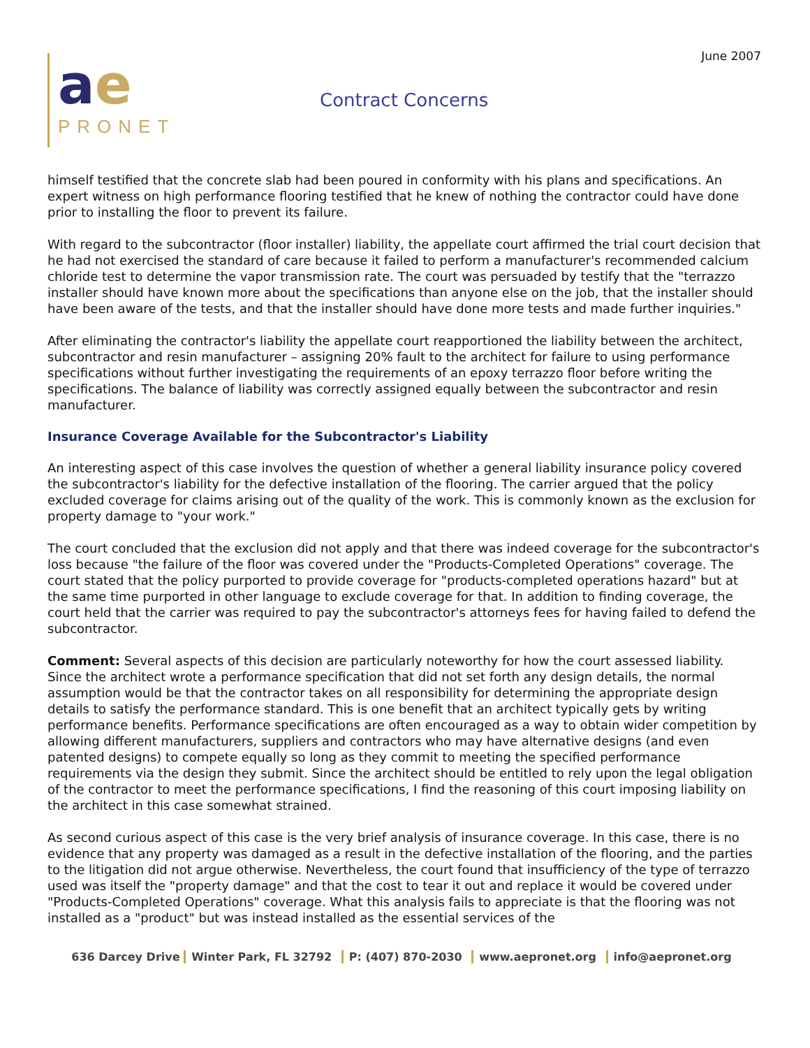June 2007
ae
PRONET
Contract Concerns
himself testified that the concrete slab had been poured in conformity with his plans and specifications. An expert witness on high performance flooring testified that he knew of nothing the contractor could have done prior to installing the floor to prevent its failure.
With regard to the subcontractor (floor installer) liability, the appellate court affirmed the trial court decision that he had not exercised the standard of care because it failed to perform a manufacturer's recommended calcium chloride test to determine the vapor transmission rate. The court was persuaded by testify that the "terrazzo installer should have known more about the specifications than anyone else on the job, that the installer should have been aware of the tests, and that the installer should have done more tests and made further inquiries."
After eliminating the contractor's liability the appellate court reapportioned the liability between the architect, subcontractor and resin manufacturer – assigning 20% fault to the architect for failure to using performance specifications without further investigating the requirements of an epoxy terrazzo floor before writing the specifications. The balance of liability was correctly assigned equally between the subcontractor and resin manufacturer.
Insurance Coverage Available for the Subcontractor's Liability
An interesting aspect of this case involves the question of whether a general liability insurance policy covered the subcontractor's liability for the defective installation of the flooring. The carrier argued that the policy excluded coverage for claims arising out of the quality of the work. This is commonly known as the exclusion for property damage to "your work."
The court concluded that the exclusion did not apply and that there was indeed coverage for the subcontractor's loss because "the failure of the floor was covered under the "Products-Completed Operations" coverage. The court stated that the policy purported to provide coverage for "products-completed operations hazard" but at the same time purported in other language to exclude coverage for that. In addition to finding coverage, the court held that the carrier was required to pay the subcontractor's attorneys fees for having failed to defend the subcontractor.
Comment: Several aspects of this decision are particularly noteworthy for how the court assessed liability. Since the architect wrote a performance specification that did not set forth any design details, the normal assumption would be that the contractor takes on all responsibility for determining the appropriate design details to satisfy the performance standard. This is one benefit that an architect typically gets by writing performance benefits. Performance specifications are often encouraged as a way to obtain wider competition by allowing different manufacturers, suppliers and contractors who may have alternative designs (and even patented designs) to compete equally so long as they commit to meeting the specified performance requirements via the design they submit. Since the architect should be entitled to rely upon the legal obligation of the contractor to meet the performance specifications, I find the reasoning of this court imposing liability on the architect in this case somewhat strained.
As second curious aspect of this case is the very brief analysis of insurance coverage. In this case, there is no evidence that any property was damaged as a result in the defective installation of the flooring, and the parties to the litigation did not argue otherwise. Nevertheless, the court found that insufficiency of the type of terrazzo used was itself the "property damage" and that the cost to tear it out and replace it would be covered under "Products-Completed Operations" coverage. What this analysis fails to appreciate is that the flooring was not installed as a "product" but was instead installed as the essential services of the
636 Darcey Drive Winter Park, FL 32792 P: (407) 870-2030 www.aepronet.org info@aepronet.org